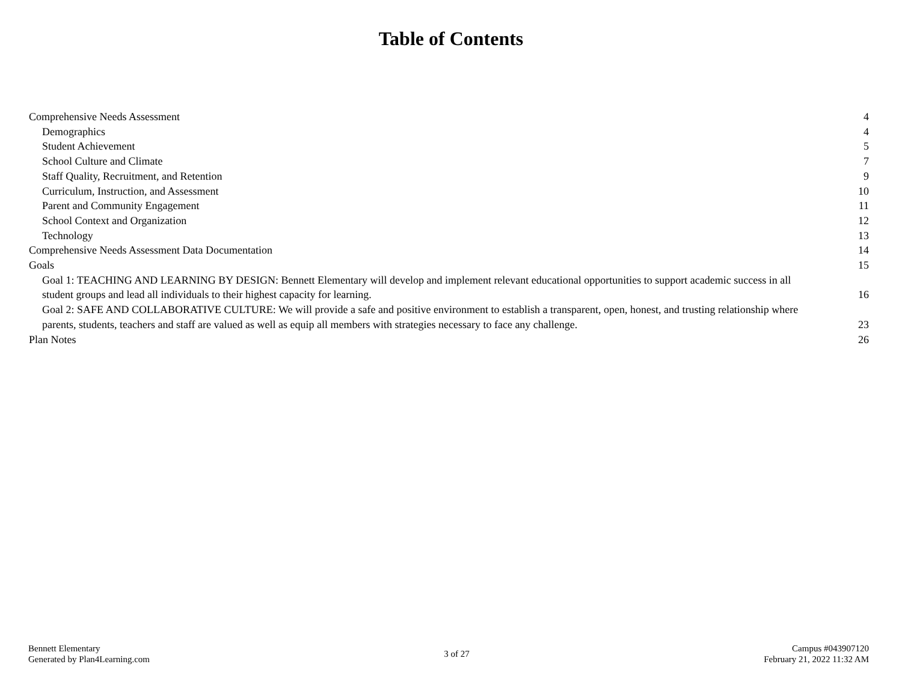Table of Contents
Comprehensive Needs Assessment 4
Demographics 4
Student Achievement 5
School Culture and Climate 7
Staff Quality, Recruitment, and Retention 9
Curriculum, Instruction, and Assessment 10
Parent and Community Engagement 11
School Context and Organization 12
Technology 13
Comprehensive Needs Assessment Data Documentation 14
Goals 15
Goal 1: TEACHING AND LEARNING BY DESIGN: Bennett Elementary will develop and implement relevant educational opportunities to support academic success in all student groups and lead all individuals to their highest capacity for learning. 16
Goal 2: SAFE AND COLLABORATIVE CULTURE: We will provide a safe and positive environment to establish a transparent, open, honest, and trusting relationship where parents, students, teachers and staff are valued as well as equip all members with strategies necessary to face any challenge. 23
Plan Notes 26
Bennett Elementary
Generated by Plan4Learning.com
3 of 27
Campus #043907120
February 21, 2022 11:32 AM